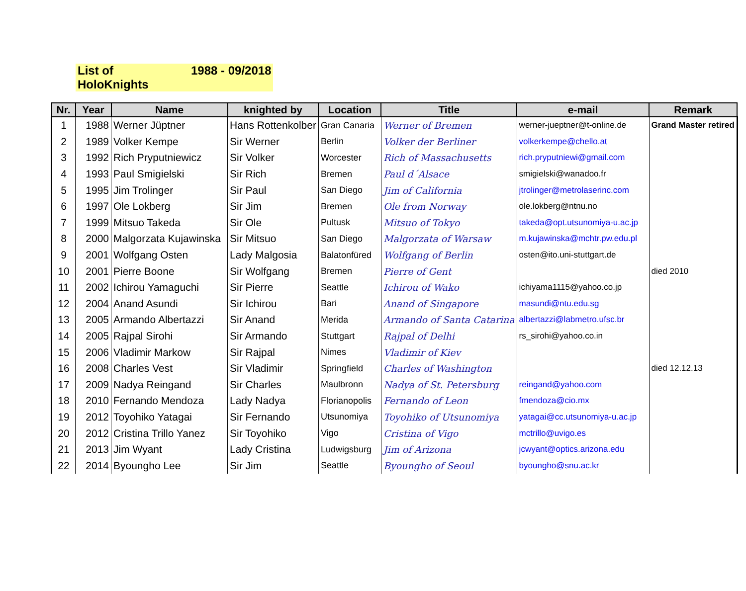List of HoloKnights 1988 - 09/2018
| Nr. | Year | Name | knighted by | Location | Title | e-mail | Remark |
| --- | --- | --- | --- | --- | --- | --- | --- |
| 1 | 1988 | Werner Jüptner | Hans Rottenkolber | Gran Canaria | Werner of Bremen | werner-jueptner@t-online.de | Grand Master retired |
| 2 | 1989 | Volker Kempe | Sir Werner | Berlin | Volker der Berliner | volkerkempe@chello.at | |
| 3 | 1992 | Rich Pryputniewicz | Sir Volker | Worcester | Rich of Massachusetts | rich.pryputniewi@gmail.com | |
| 4 | 1993 | Paul Smigielski | Sir Rich | Bremen | Paul d´Alsace | smigielski@wanadoo.fr | |
| 5 | 1995 | Jim Trolinger | Sir Paul | San Diego | Jim of California | jtrolinger@metrolaserinc.com | |
| 6 | 1997 | Ole Lokberg | Sir Jim | Bremen | Ole from Norway | ole.lokberg@ntnu.no | |
| 7 | 1999 | Mitsuo Takeda | Sir Ole | Pultusk | Mitsuo of Tokyo | takeda@opt.utsunomiya-u.ac.jp | |
| 8 | 2000 | Malgorzata Kujawinska | Sir Mitsuo | San Diego | Malgorzata of Warsaw | m.kujawinska@mchtr.pw.edu.pl | |
| 9 | 2001 | Wolfgang Osten | Lady Malgosia | Balatonfüred | Wolfgang of Berlin | osten@ito.uni-stuttgart.de | |
| 10 | 2001 | Pierre Boone | Sir Wolfgang | Bremen | Pierre of Gent | | died 2010 |
| 11 | 2002 | Ichirou Yamaguchi | Sir Pierre | Seattle | Ichirou of Wako | ichiyama1115@yahoo.co.jp | |
| 12 | 2004 | Anand Asundi | Sir Ichirou | Bari | Anand of Singapore | masundi@ntu.edu.sg | |
| 13 | 2005 | Armando Albertazzi | Sir Anand | Merida | Armando of Santa Catarina | albertazzi@labmetro.ufsc.br | |
| 14 | 2005 | Rajpal Sirohi | Sir Armando | Stuttgart | Rajpal of Delhi | rs_sirohi@yahoo.co.in | |
| 15 | 2006 | Vladimir Markow | Sir Rajpal | Nimes | Vladimir of Kiev | | |
| 16 | 2008 | Charles Vest | Sir Vladimir | Springfield | Charles of Washington | | died 12.12.13 |
| 17 | 2009 | Nadya Reingand | Sir Charles | Maulbronn | Nadya of St. Petersburg | reingand@yahoo.com | |
| 18 | 2010 | Fernando Mendoza | Lady Nadya | Florianopolis | Fernando of Leon | fmendoza@cio.mx | |
| 19 | 2012 | Toyohiko Yatagai | Sir Fernando | Utsunomiya | Toyohiko of Utsunomiya | yatagai@cc.utsunomiya-u.ac.jp | |
| 20 | 2012 | Cristina Trillo Yanez | Sir Toyohiko | Vigo | Cristina of Vigo | mctrillo@uvigo.es | |
| 21 | 2013 | Jim Wyant | Lady Cristina | Ludwigsburg | Jim of Arizona | jcwyant@optics.arizona.edu | |
| 22 | 2014 | Byoungho Lee | Sir Jim | Seattle | Byoungho of Seoul | byoungho@snu.ac.kr | |